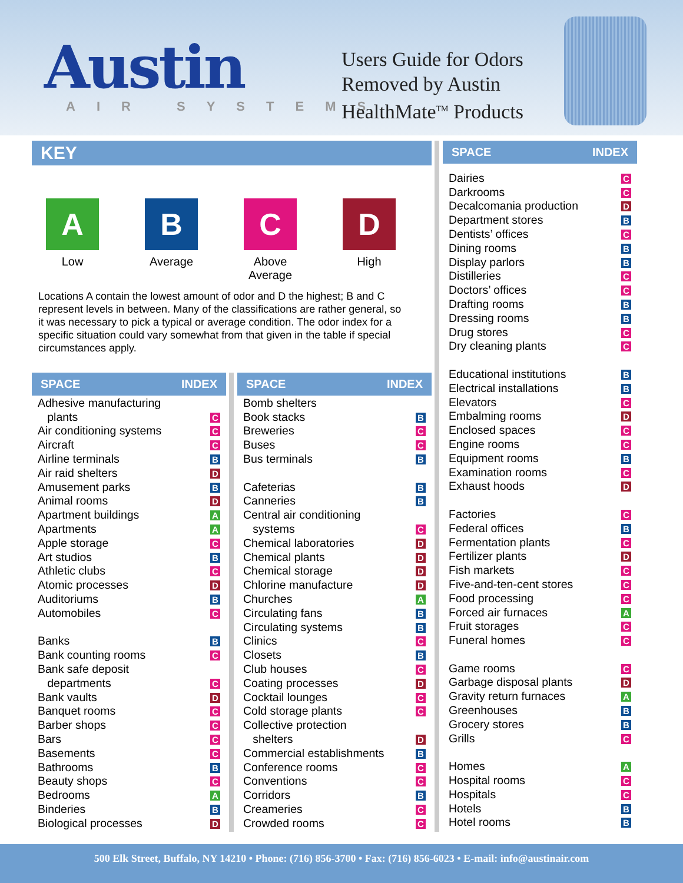Austin
AIR SYSTEMS
Users Guide for Odors
Removed by Austin
HealthMate<sup>TM</sup> Products
KEY
A
Low
B
Average
C
Above Average
D
High
Locations A contain the lowest amount of odor and D the highest; B and C represent levels in between. Many of the classifications are rather general, so it was necessary to pick a typical or average condition. The odor index for a specific situation could vary somewhat from that given in the table if special circumstances apply.
SPACE INDEX
| Adhesive manufacturing | |
| plants | C |
| Air conditioning systems | C |
| Aircraft | C |
| Airline terminals | B |
| Air raid shelters | D |
| Amusement parks | B |
| Animal rooms | D |
| Apartment buildings | A |
| Apartments | A |
| Apple storage | C |
| Art studios | B |
| Athletic clubs | C |
| Atomic processes | D |
| Auditoriums | B |
| Automobiles | C |
| Banks | B |
| Bank counting rooms | C |
| Bank safe deposit | |
| departments | C |
| Bank vaults | D |
| Banquet rooms | C |
| Barber shops | C |
| Bars | C |
| Basements | C |
| Bathrooms | B |
| Beauty shops | C |
| Bedrooms | A |
| Binderies | B |
| Biological processes | D |
SPACE INDEX
| Bomb shelters | |
| Book stacks | B |
| Breweries | C |
| Buses | C |
| Bus terminals | B |
| Cafeterias | B |
| Canneries | B |
| Central air conditioning | |
| systems | C |
| Chemical laboratories | D |
| Chemical plants | D |
| Chemical storage | D |
| Chlorine manufacture | D |
| Churches | A |
| Circulating fans | B |
| Circulating systems | B |
| Clinics | C |
| Closets | B |
| Club houses | C |
| Coating processes | D |
| Cocktail lounges | C |
| Cold storage plants | C |
| Collective protection | |
| shelters | D |
| Commercial establishments | B |
| Conference rooms | C |
| Conventions | C |
| Corridors | B |
| Creameries | C |
| Crowded rooms | C |
SPACE INDEX
| Dairies | C |
| Darkrooms | C |
| Decalcomania production | D |
| Department stores | B |
| Dentists’ offices | C |
| Dining rooms | B |
| Display parlors | B |
| Distilleries | C |
| Doctors’ offices | C |
| Drafting rooms | B |
| Dressing rooms | B |
| Drug stores | C |
| Dry cleaning plants | C |
| Educational institutions | B |
| Electrical installations | B |
| Elevators | C |
| Embalming rooms | D |
| Enclosed spaces | C |
| Engine rooms | C |
| Equipment rooms | B |
| Examination rooms | C |
| Exhaust hoods | D |
| Factories | C |
| Federal offices | B |
| Fermentation plants | C |
| Fertilizer plants | D |
| Fish markets | C |
| Five-and-ten-cent stores | C |
| Food processing | C |
| Forced air furnaces | A |
| Fruit storages | C |
| Funeral homes | C |
| Game rooms | C |
| Garbage disposal plants | D |
| Gravity return furnaces | A |
| Greenhouses | B |
| Grocery stores | B |
| Grills | C |
| Homes | A |
| Hospital rooms | C |
| Hospitals | C |
| Hotels | B |
| Hotel rooms | B |
500 Elk Street, Buffalo, NY 14210 • Phone: (716) 856-3700 • Fax: (716) 856-6023 • E-mail: info@austinair.com